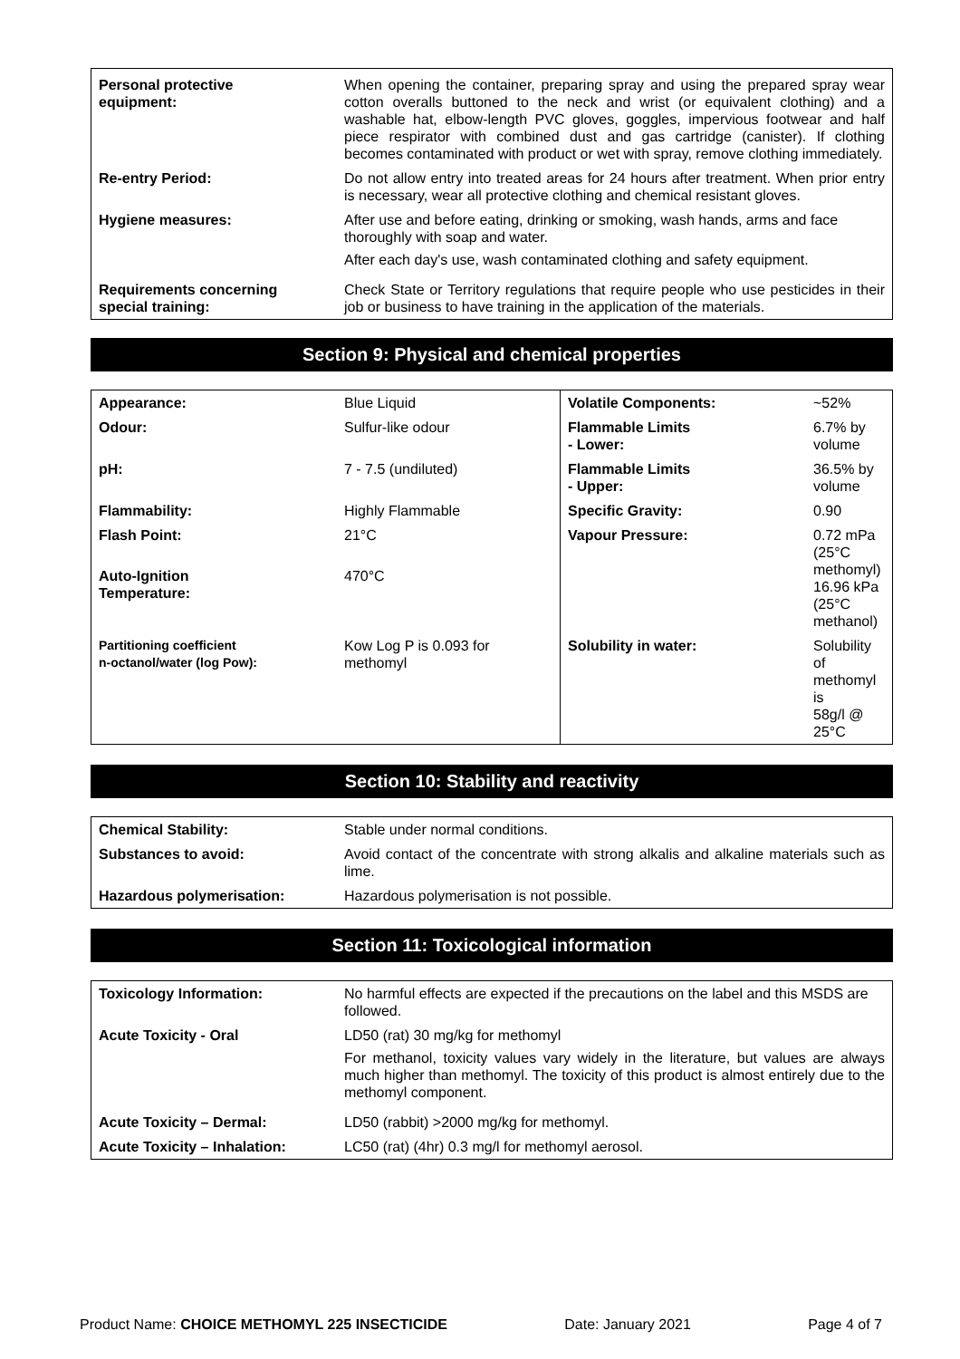| Personal protective equipment: | When opening the container, preparing spray and using the prepared spray wear cotton overalls buttoned to the neck and wrist (or equivalent clothing) and a washable hat, elbow-length PVC gloves, goggles, impervious footwear and half piece respirator with combined dust and gas cartridge (canister). If clothing becomes contaminated with product or wet with spray, remove clothing immediately. |
| Re-entry Period: | Do not allow entry into treated areas for 24 hours after treatment. When prior entry is necessary, wear all protective clothing and chemical resistant gloves. |
| Hygiene measures: | After use and before eating, drinking or smoking, wash hands, arms and face thoroughly with soap and water. After each day's use, wash contaminated clothing and safety equipment. |
| Requirements concerning special training: | Check State or Territory regulations that require people who use pesticides in their job or business to have training in the application of the materials. |
Section 9: Physical and chemical properties
| Appearance: | Blue Liquid | Volatile Components: | ~52% |
| Odour: | Sulfur-like odour | Flammable Limits - Lower: | 6.7% by volume |
| pH: | 7 - 7.5 (undiluted) | Flammable Limits - Upper: | 36.5% by volume |
| Flammability: | Highly Flammable | Specific Gravity: | 0.90 |
| Flash Point: | 21°C | Vapour Pressure: | 0.72 mPa (25°C methomyl) 16.96 kPa (25°C methanol) |
| Auto-Ignition Temperature: | 470°C | | |
| Partitioning coefficient n-octanol/water (log Pow): | Kow Log P is 0.093 for methomyl | Solubility in water: | Solubility of methomyl is 58g/l @ 25°C |
Section 10: Stability and reactivity
| Chemical Stability: | Stable under normal conditions. |
| Substances to avoid: | Avoid contact of the concentrate with strong alkalis and alkaline materials such as lime. |
| Hazardous polymerisation: | Hazardous polymerisation is not possible. |
Section 11: Toxicological information
| Toxicology Information: | No harmful effects are expected if the precautions on the label and this MSDS are followed. |
| Acute Toxicity - Oral | LD50 (rat) 30 mg/kg for methomyl For methanol, toxicity values vary widely in the literature, but values are always much higher than methomyl. The toxicity of this product is almost entirely due to the methomyl component. |
| Acute Toxicity – Dermal: | LD50 (rabbit) >2000 mg/kg for methomyl. |
| Acute Toxicity – Inhalation: | LC50 (rat) (4hr) 0.3 mg/l for methomyl aerosol. |
Product Name: CHOICE METHOMYL 225 INSECTICIDE Date: January 2021 Page 4 of 7